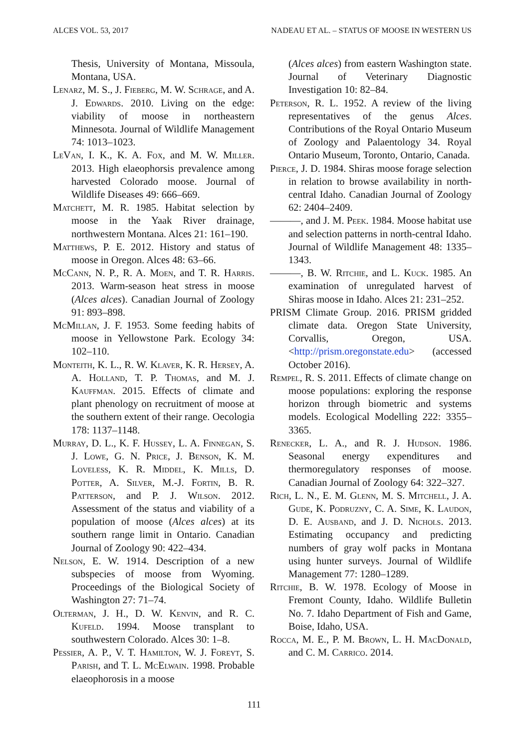ALCES VOL. 53, 2017 NADEAU ET AL. – STATUS OF MOOSE IN WESTERN US
Thesis, University of Montana, Missoula, Montana, USA.
Lenarz, M. S., J. Fieberg, M. W. Schrage, and A. J. Edwards. 2010. Living on the edge: viability of moose in northeastern Minnesota. Journal of Wildlife Management 74: 1013–1023.
LeVan, I. K., K. A. Fox, and M. W. Miller. 2013. High elaeophorsis prevalence among harvested Colorado moose. Journal of Wildlife Diseases 49: 666–669.
Matchett, M. R. 1985. Habitat selection by moose in the Yaak River drainage, northwestern Montana. Alces 21: 161–190.
Matthews, P. E. 2012. History and status of moose in Oregon. Alces 48: 63–66.
McCann, N. P., R. A. Moen, and T. R. Harris. 2013. Warm-season heat stress in moose (Alces alces). Canadian Journal of Zoology 91: 893–898.
McMillan, J. F. 1953. Some feeding habits of moose in Yellowstone Park. Ecology 34: 102–110.
Monteith, K. L., R. W. Klaver, K. R. Hersey, A. A. Holland, T. P. Thomas, and M. J. Kauffman. 2015. Effects of climate and plant phenology on recruitment of moose at the southern extent of their range. Oecologia 178: 1137–1148.
Murray, D. L., K. F. Hussey, L. A. Finnegan, S. J. Lowe, G. N. Price, J. Benson, K. M. Loveless, K. R. Middel, K. Mills, D. Potter, A. Silver, M.-J. Fortin, B. R. Patterson, and P. J. Wilson. 2012. Assessment of the status and viability of a population of moose (Alces alces) at its southern range limit in Ontario. Canadian Journal of Zoology 90: 422–434.
Nelson, E. W. 1914. Description of a new subspecies of moose from Wyoming. Proceedings of the Biological Society of Washington 27: 71–74.
Olterman, J. H., D. W. Kenvin, and R. C. Kufeld. 1994. Moose transplant to southwestern Colorado. Alces 30: 1–8.
Pessier, A. P., V. T. Hamilton, W. J. Foreyt, S. Parish, and T. L. McElwain. 1998. Probable elaeophorosis in a moose
(Alces alces) from eastern Washington state. Journal of Veterinary Diagnostic Investigation 10: 82–84.
Peterson, R. L. 1952. A review of the living representatives of the genus Alces. Contributions of the Royal Ontario Museum of Zoology and Palaentology 34. Royal Ontario Museum, Toronto, Ontario, Canada.
Pierce, J. D. 1984. Shiras moose forage selection in relation to browse availability in north-central Idaho. Canadian Journal of Zoology 62: 2404–2409.
———, and J. M. Peek. 1984. Moose habitat use and selection patterns in north-central Idaho. Journal of Wildlife Management 48: 1335–1343.
———, B. W. Ritchie, and L. Kuck. 1985. An examination of unregulated harvest of Shiras moose in Idaho. Alces 21: 231–252.
PRISM Climate Group. 2016. PRISM gridded climate data. Oregon State University, Corvallis, Oregon, USA. <http://prism.oregonstate.edu> (accessed October 2016).
Rempel, R. S. 2011. Effects of climate change on moose populations: exploring the response horizon through biometric and systems models. Ecological Modelling 222: 3355–3365.
Renecker, L. A., and R. J. Hudson. 1986. Seasonal energy expenditures and thermoregulatory responses of moose. Canadian Journal of Zoology 64: 322–327.
Rich, L. N., E. M. Glenn, M. S. Mitchell, J. A. Gude, K. Podruzny, C. A. Sime, K. Laudon, D. E. Ausband, and J. D. Nichols. 2013. Estimating occupancy and predicting numbers of gray wolf packs in Montana using hunter surveys. Journal of Wildlife Management 77: 1280–1289.
Ritchie, B. W. 1978. Ecology of Moose in Fremont County, Idaho. Wildlife Bulletin No. 7. Idaho Department of Fish and Game, Boise, Idaho, USA.
Rocca, M. E., P. M. Brown, L. H. MacDonald, and C. M. Carrico. 2014.
111